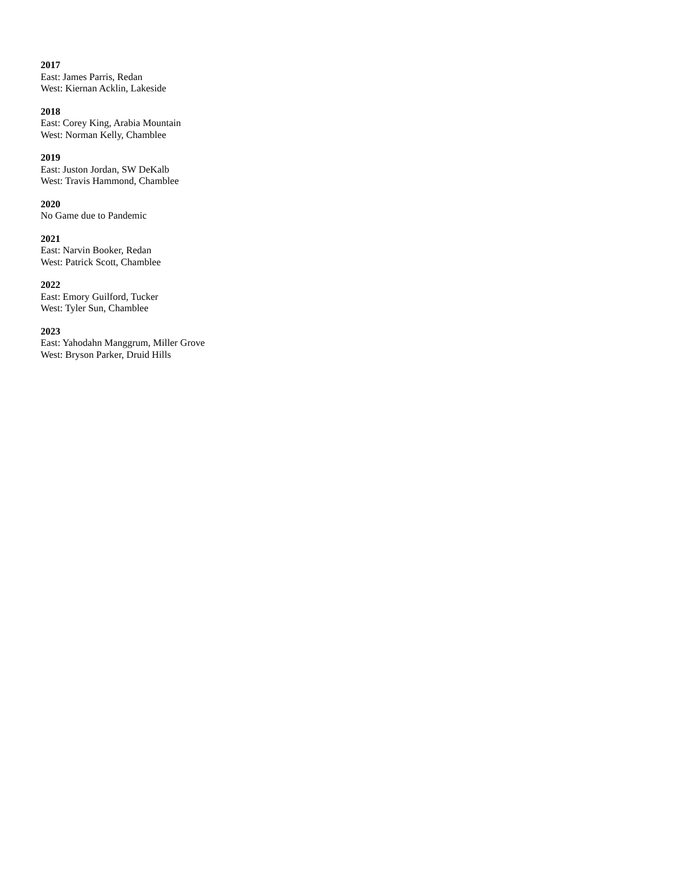2017
East: James Parris, Redan
West: Kiernan Acklin, Lakeside
2018
East: Corey King, Arabia Mountain
West: Norman Kelly, Chamblee
2019
East: Juston Jordan, SW DeKalb
West: Travis Hammond, Chamblee
2020
No Game due to Pandemic
2021
East: Narvin Booker, Redan
West: Patrick Scott, Chamblee
2022
East: Emory Guilford, Tucker
West: Tyler Sun, Chamblee
2023
East: Yahodahn Manggrum, Miller Grove
West: Bryson Parker, Druid Hills